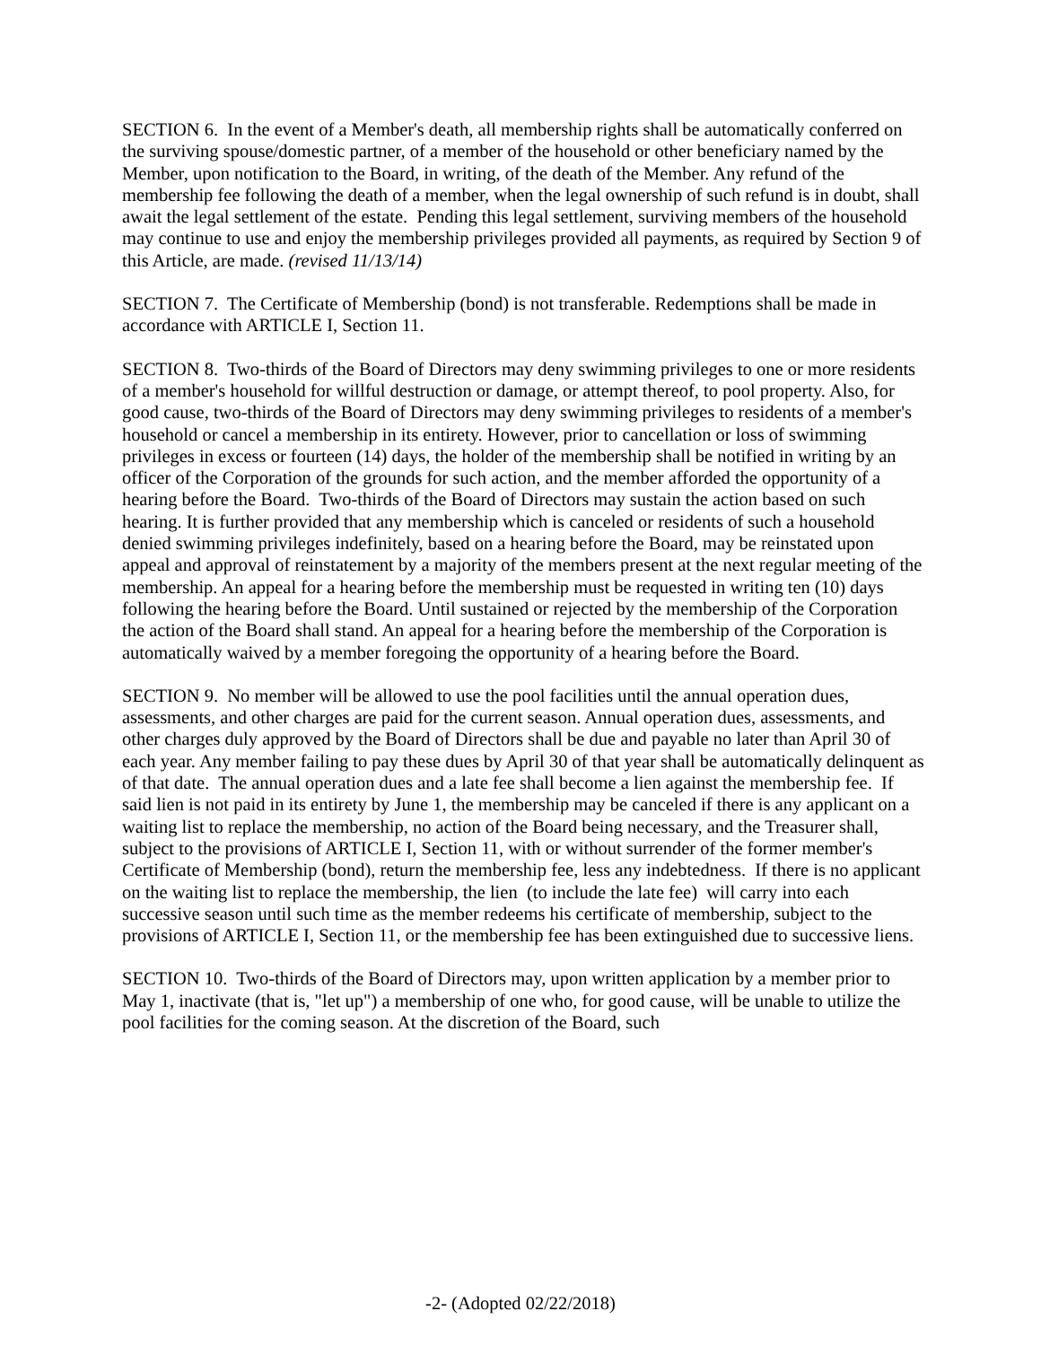SECTION 6. In the event of a Member's death, all membership rights shall be automatically conferred on the surviving spouse/domestic partner, of a member of the household or other beneficiary named by the Member, upon notification to the Board, in writing, of the death of the Member. Any refund of the membership fee following the death of a member, when the legal ownership of such refund is in doubt, shall await the legal settlement of the estate. Pending this legal settlement, surviving members of the household may continue to use and enjoy the membership privileges provided all payments, as required by Section 9 of this Article, are made. (revised 11/13/14)
SECTION 7. The Certificate of Membership (bond) is not transferable. Redemptions shall be made in accordance with ARTICLE I, Section 11.
SECTION 8. Two-thirds of the Board of Directors may deny swimming privileges to one or more residents of a member's household for willful destruction or damage, or attempt thereof, to pool property. Also, for good cause, two-thirds of the Board of Directors may deny swimming privileges to residents of a member's household or cancel a membership in its entirety. However, prior to cancellation or loss of swimming privileges in excess or fourteen (14) days, the holder of the membership shall be notified in writing by an officer of the Corporation of the grounds for such action, and the member afforded the opportunity of a hearing before the Board. Two-thirds of the Board of Directors may sustain the action based on such hearing. It is further provided that any membership which is canceled or residents of such a household denied swimming privileges indefinitely, based on a hearing before the Board, may be reinstated upon appeal and approval of reinstatement by a majority of the members present at the next regular meeting of the membership. An appeal for a hearing before the membership must be requested in writing ten (10) days following the hearing before the Board. Until sustained or rejected by the membership of the Corporation the action of the Board shall stand. An appeal for a hearing before the membership of the Corporation is automatically waived by a member foregoing the opportunity of a hearing before the Board.
SECTION 9. No member will be allowed to use the pool facilities until the annual operation dues, assessments, and other charges are paid for the current season. Annual operation dues, assessments, and other charges duly approved by the Board of Directors shall be due and payable no later than April 30 of each year. Any member failing to pay these dues by April 30 of that year shall be automatically delinquent as of that date. The annual operation dues and a late fee shall become a lien against the membership fee. If said lien is not paid in its entirety by June 1, the membership may be canceled if there is any applicant on a waiting list to replace the membership, no action of the Board being necessary, and the Treasurer shall, subject to the provisions of ARTICLE I, Section 11, with or without surrender of the former member's Certificate of Membership (bond), return the membership fee, less any indebtedness. If there is no applicant on the waiting list to replace the membership, the lien (to include the late fee) will carry into each successive season until such time as the member redeems his certificate of membership, subject to the provisions of ARTICLE I, Section 11, or the membership fee has been extinguished due to successive liens.
SECTION 10. Two-thirds of the Board of Directors may, upon written application by a member prior to May 1, inactivate (that is, "let up") a membership of one who, for good cause, will be unable to utilize the pool facilities for the coming season. At the discretion of the Board, such
-2- (Adopted 02/22/2018)